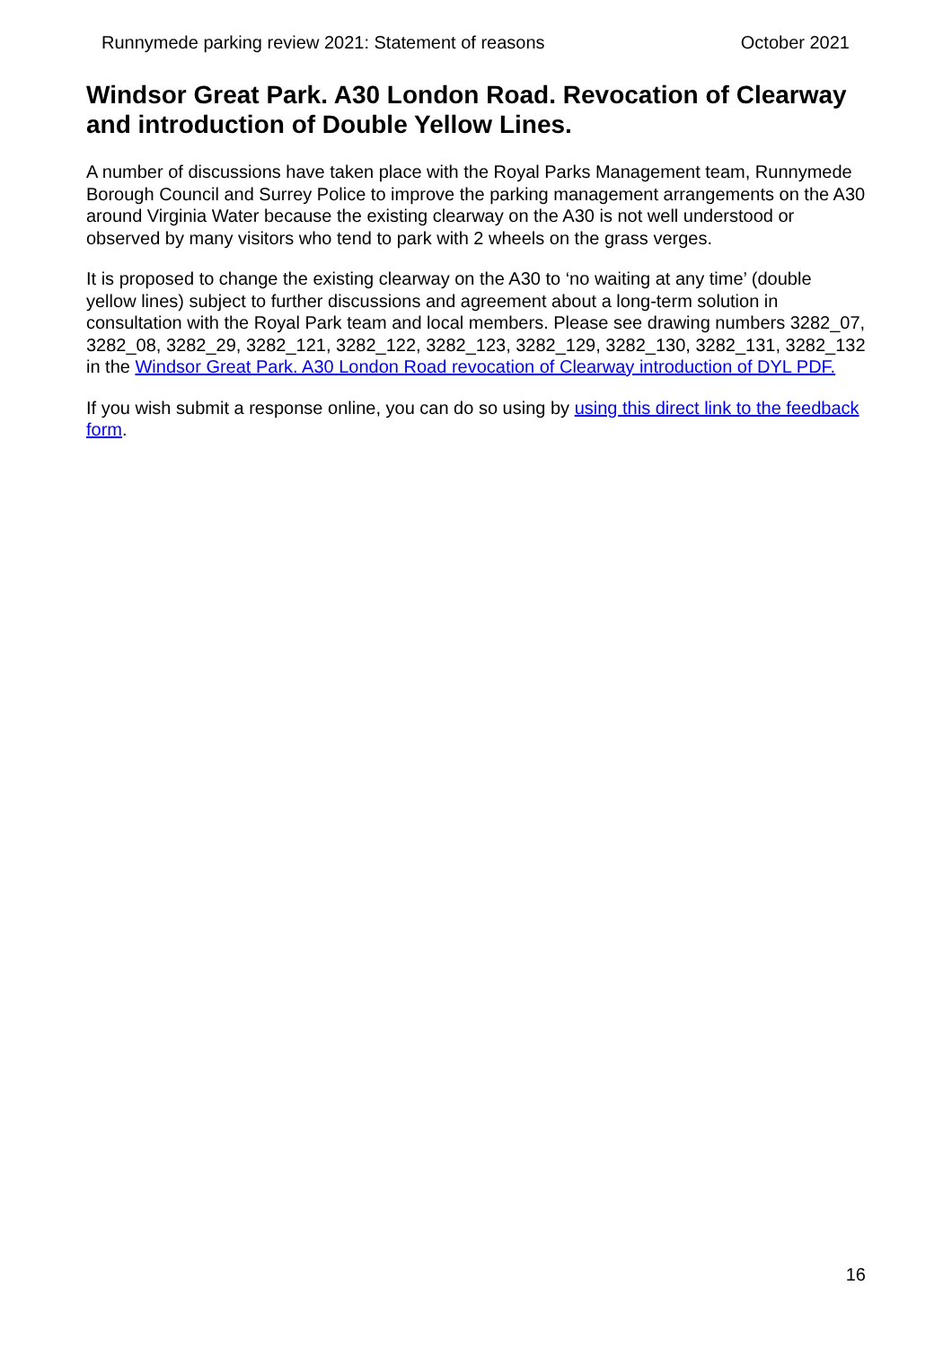Runnymede parking review 2021: Statement of reasons October 2021
Windsor Great Park. A30 London Road. Revocation of Clearway and introduction of Double Yellow Lines.
A number of discussions have taken place with the Royal Parks Management team, Runnymede Borough Council and Surrey Police to improve the parking management arrangements on the A30 around Virginia Water because the existing clearway on the A30 is not well understood or observed by many visitors who tend to park with 2 wheels on the grass verges.
It is proposed to change the existing clearway on the A30 to ‘no waiting at any time’ (double yellow lines) subject to further discussions and agreement about a long-term solution in consultation with the Royal Park team and local members. Please see drawing numbers 3282_07, 3282_08, 3282_29, 3282_121, 3282_122, 3282_123, 3282_129, 3282_130, 3282_131, 3282_132 in the Windsor Great Park. A30 London Road revocation of Clearway introduction of DYL PDF.
If you wish submit a response online, you can do so using by using this direct link to the feedback form.
16